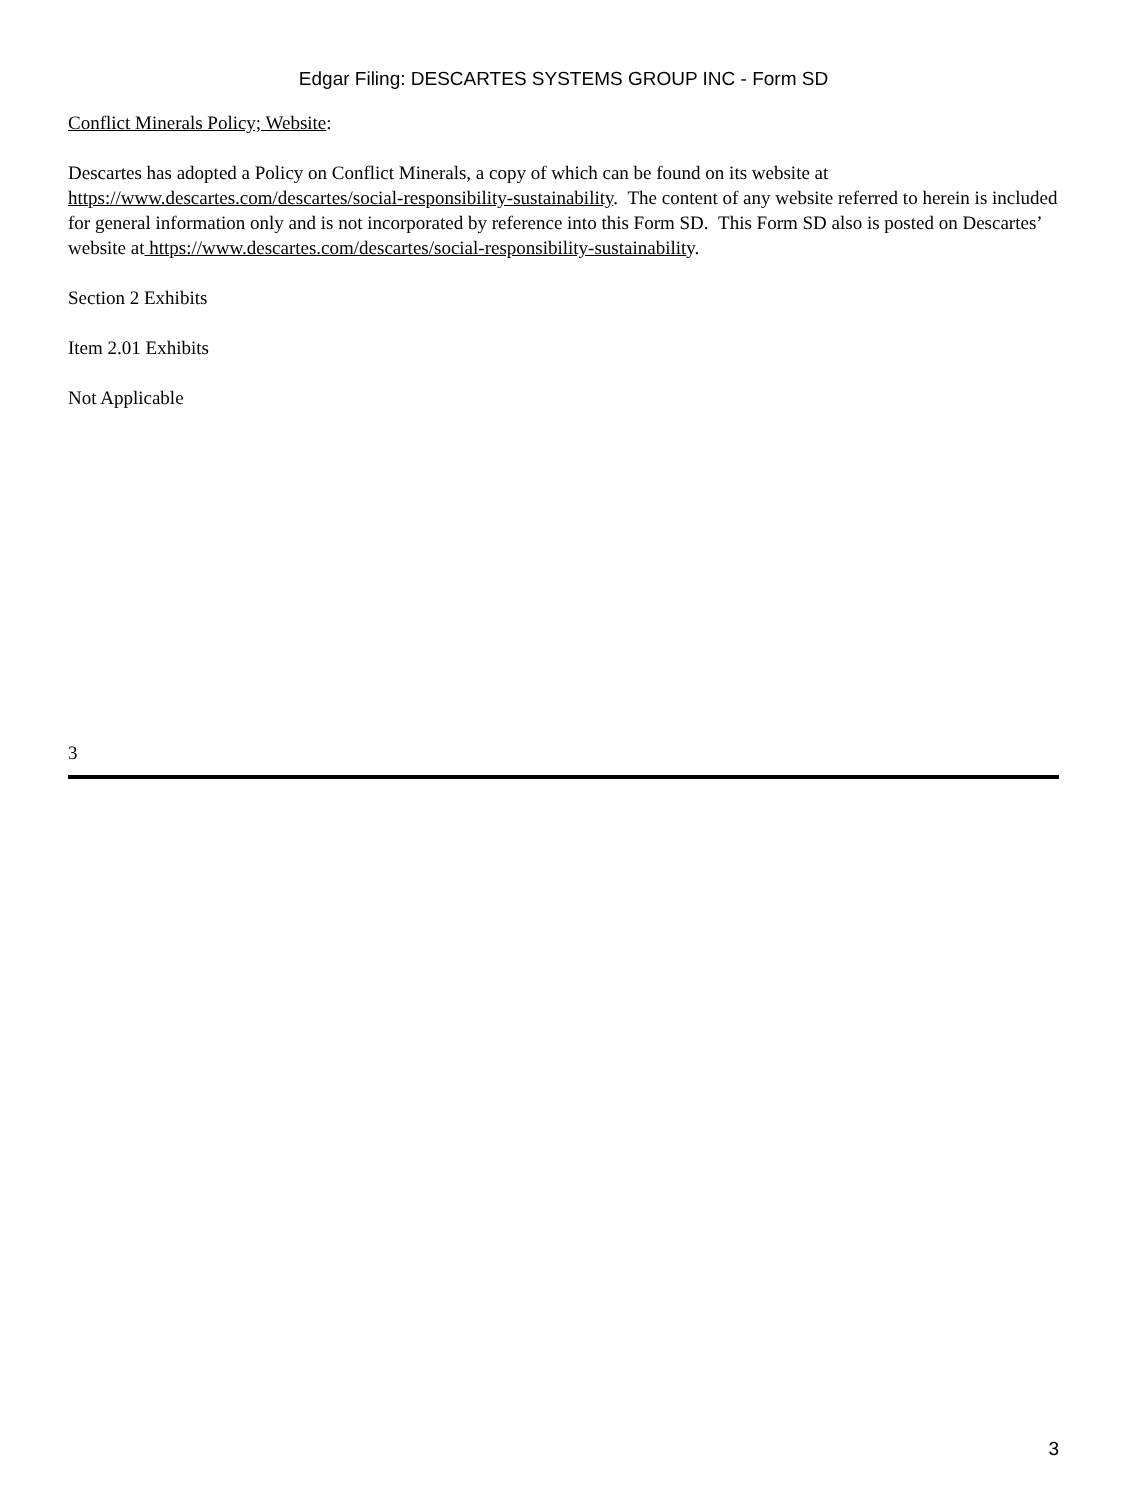Edgar Filing: DESCARTES SYSTEMS GROUP INC - Form SD
Conflict Minerals Policy; Website:
Descartes has adopted a Policy on Conflict Minerals, a copy of which can be found on its website at https://www.descartes.com/descartes/social-responsibility-sustainability. The content of any website referred to herein is included for general information only and is not incorporated by reference into this Form SD. This Form SD also is posted on Descartes’ website at https://www.descartes.com/descartes/social-responsibility-sustainability.
Section 2 Exhibits
Item 2.01 Exhibits
Not Applicable
3
3